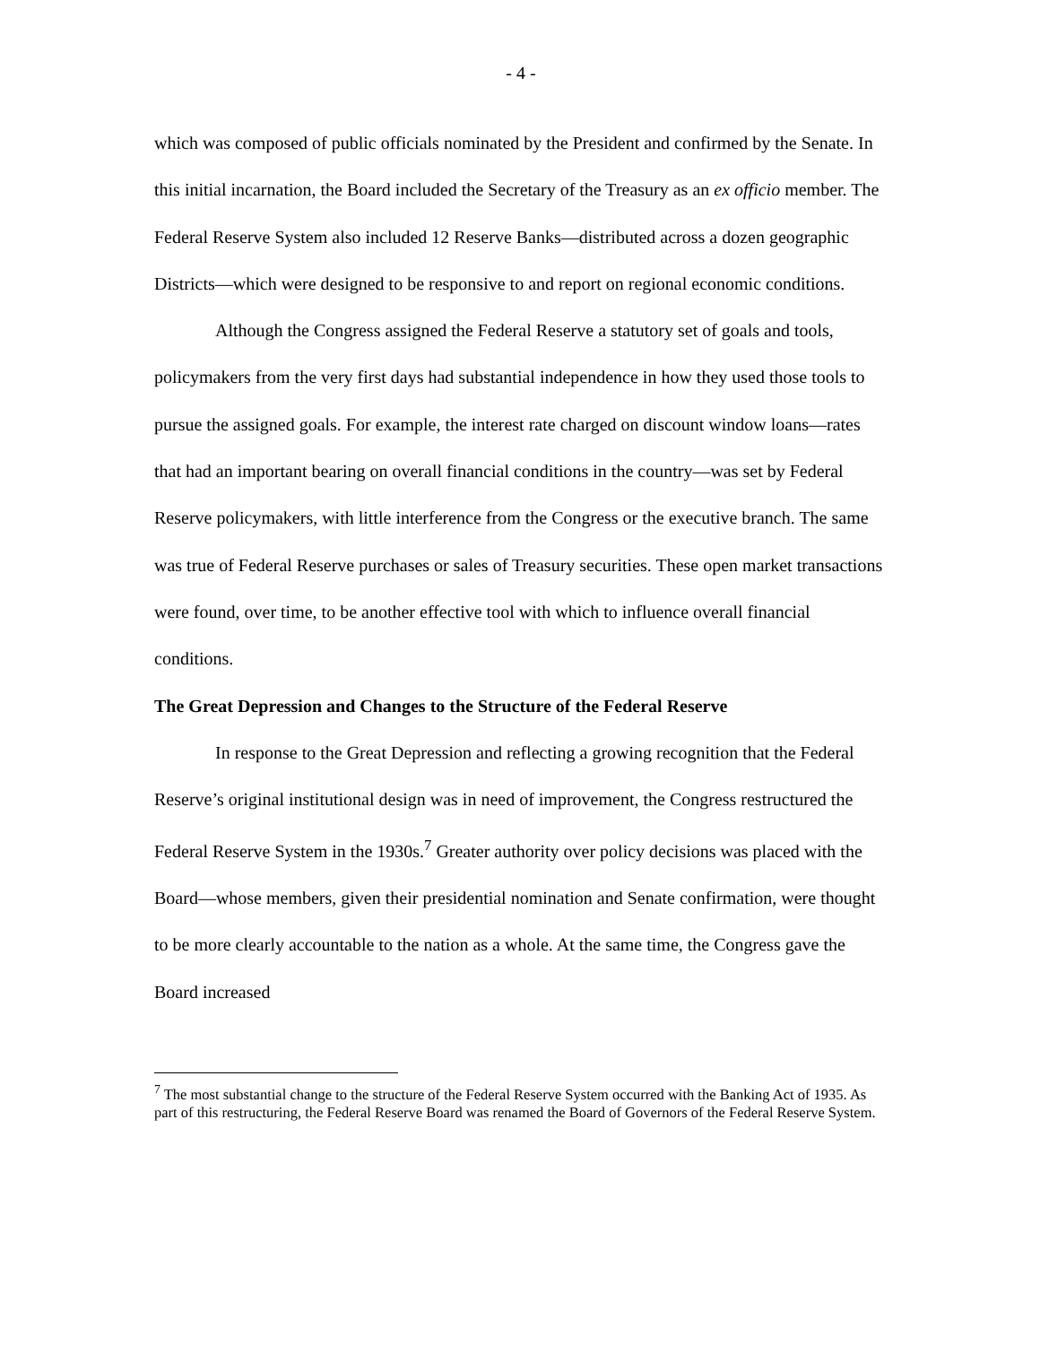- 4 -
which was composed of public officials nominated by the President and confirmed by the Senate. In this initial incarnation, the Board included the Secretary of the Treasury as an ex officio member. The Federal Reserve System also included 12 Reserve Banks—distributed across a dozen geographic Districts—which were designed to be responsive to and report on regional economic conditions.
Although the Congress assigned the Federal Reserve a statutory set of goals and tools, policymakers from the very first days had substantial independence in how they used those tools to pursue the assigned goals. For example, the interest rate charged on discount window loans—rates that had an important bearing on overall financial conditions in the country—was set by Federal Reserve policymakers, with little interference from the Congress or the executive branch. The same was true of Federal Reserve purchases or sales of Treasury securities. These open market transactions were found, over time, to be another effective tool with which to influence overall financial conditions.
The Great Depression and Changes to the Structure of the Federal Reserve
In response to the Great Depression and reflecting a growing recognition that the Federal Reserve’s original institutional design was in need of improvement, the Congress restructured the Federal Reserve System in the 1930s.<sup>7</sup> Greater authority over policy decisions was placed with the Board—whose members, given their presidential nomination and Senate confirmation, were thought to be more clearly accountable to the nation as a whole. At the same time, the Congress gave the Board increased
<sup>7</sup> The most substantial change to the structure of the Federal Reserve System occurred with the Banking Act of 1935. As part of this restructuring, the Federal Reserve Board was renamed the Board of Governors of the Federal Reserve System.